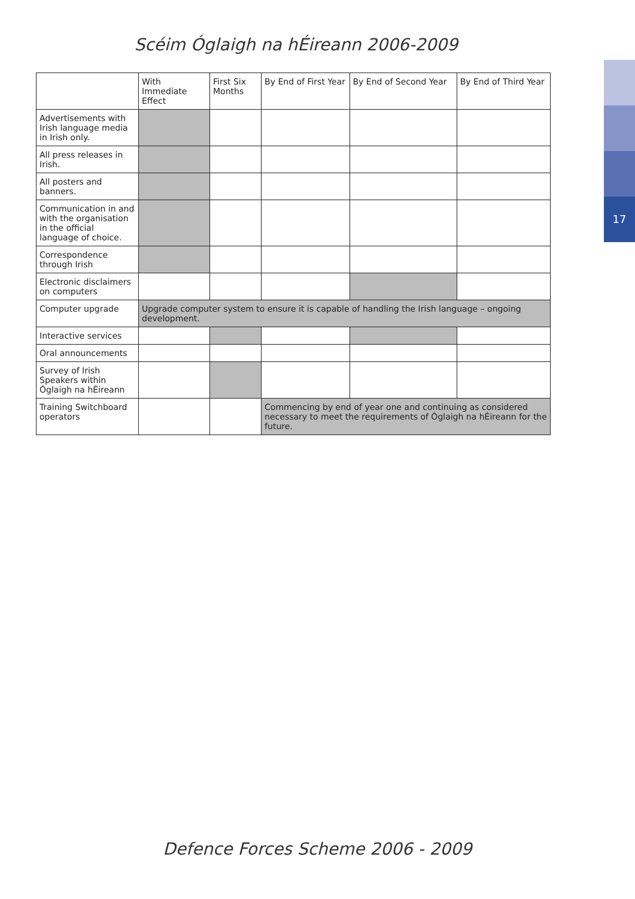Scéim Óglaigh na hÉireann 2006-2009
17
| | With Immediate Effect | First Six Months | By End of First Year | By End of Second Year | By End of Third Year |
| --- | --- | --- | --- | --- | --- |
| Advertisements with Irish language media in Irish only. | | | | | |
| All press releases in Irish. | | | | | |
| All posters and banners. | | | | | |
| Communication in and with the organisation in the official language of choice. | | | | | |
| Correspondence through Irish | | | | | |
| Electronic disclaimers on computers | | | | | |
| Computer upgrade | Upgrade computer system to ensure it is capable of handling the Irish language – ongoing development. | | | | |
| Interactive services | | | | | |
| Oral announcements | | | | | |
| Survey of Irish Speakers within Óglaigh na hÉireann | | | | | |
| Training Switchboard operators | | | Commencing by end of year one and continuing as considered necessary to meet the requirements of Óglaigh na hÉireann for the future. | | |
Defence Forces Scheme 2006 - 2009